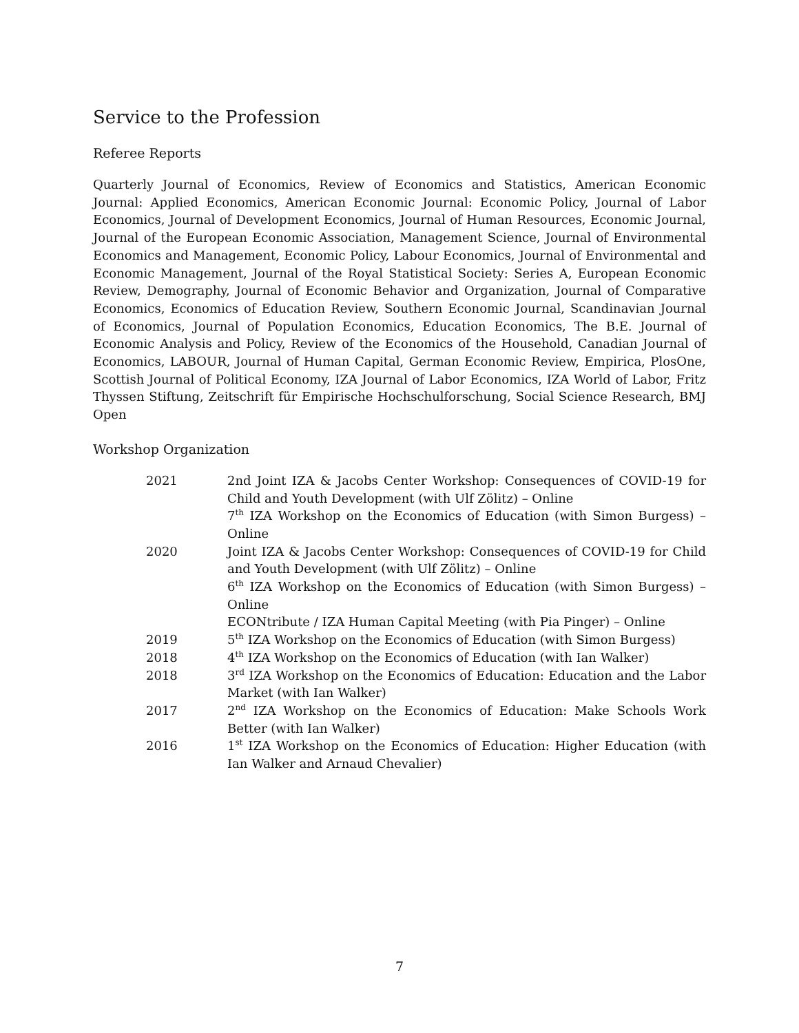Service to the Profession
Referee Reports
Quarterly Journal of Economics, Review of Economics and Statistics, American Economic Journal: Applied Economics, American Economic Journal: Economic Policy, Journal of Labor Economics, Journal of Development Economics, Journal of Human Resources, Economic Journal, Journal of the European Economic Association, Management Science, Journal of Environmental Economics and Management, Economic Policy, Labour Economics, Journal of Environmental and Economic Management, Journal of the Royal Statistical Society: Series A, European Economic Review, Demography, Journal of Economic Behavior and Organization, Journal of Comparative Economics, Economics of Education Review, Southern Economic Journal, Scandinavian Journal of Economics, Journal of Population Economics, Education Economics, The B.E. Journal of Economic Analysis and Policy, Review of the Economics of the Household, Canadian Journal of Economics, LABOUR, Journal of Human Capital, German Economic Review, Empirica, PlosOne, Scottish Journal of Political Economy, IZA Journal of Labor Economics, IZA World of Labor, Fritz Thyssen Stiftung, Zeitschrift für Empirische Hochschulforschung, Social Science Research, BMJ Open
Workshop Organization
| 2021 | 2nd Joint IZA & Jacobs Center Workshop: Consequences of COVID-19 for Child and Youth Development (with Ulf Zölitz) – Online 7<sup>th</sup> IZA Workshop on the Economics of Education (with Simon Burgess) – Online |
| 2020 | Joint IZA & Jacobs Center Workshop: Consequences of COVID-19 for Child and Youth Development (with Ulf Zölitz) – Online 6<sup>th</sup> IZA Workshop on the Economics of Education (with Simon Burgess) – Online ECONtribute / IZA Human Capital Meeting (with Pia Pinger) – Online |
| 2019 | 5<sup>th</sup> IZA Workshop on the Economics of Education (with Simon Burgess) |
| 2018 | 4<sup>th</sup> IZA Workshop on the Economics of Education (with Ian Walker) |
| 2018 | 3<sup>rd</sup> IZA Workshop on the Economics of Education: Education and the Labor Market (with Ian Walker) |
| 2017 | 2<sup>nd</sup> IZA Workshop on the Economics of Education: Make Schools Work Better (with Ian Walker) |
| 2016 | 1<sup>st</sup> IZA Workshop on the Economics of Education: Higher Education (with Ian Walker and Arnaud Chevalier) |
7